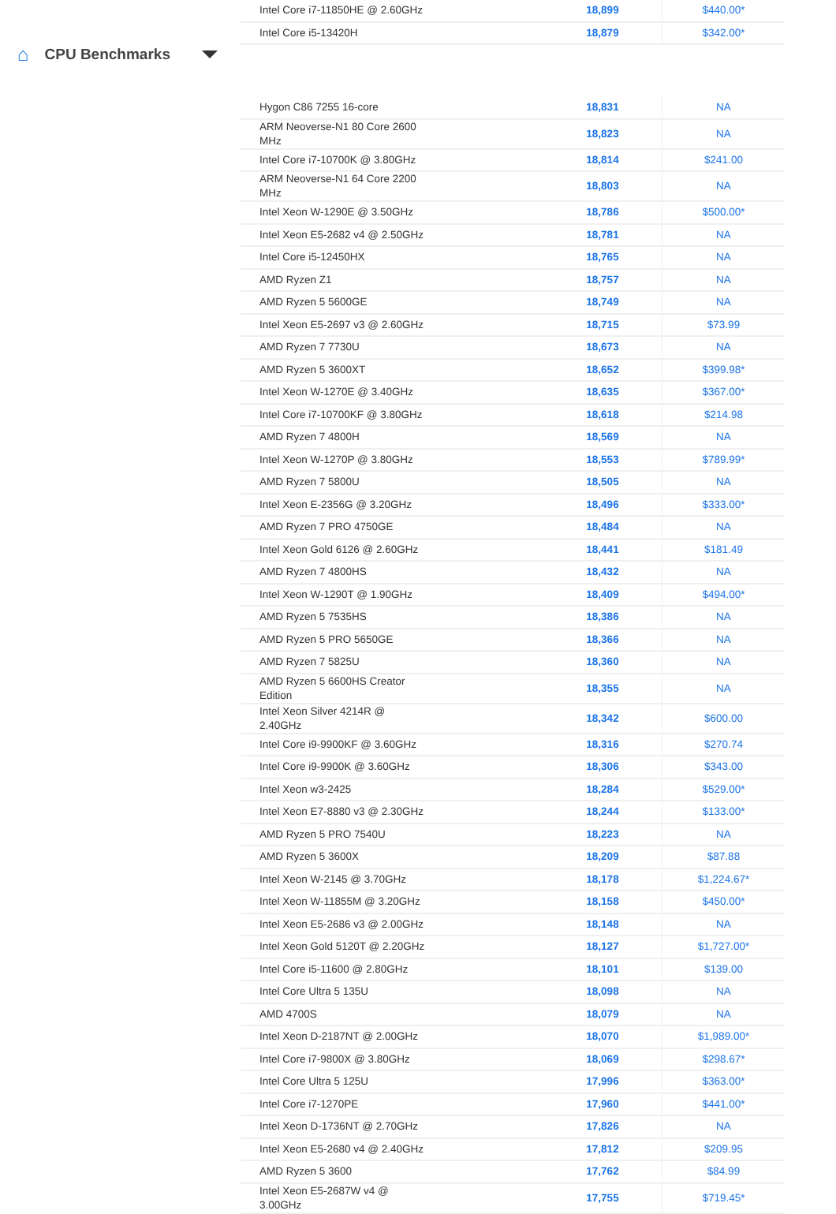⌂
CPU Benchmarks
| Intel Core i7-11850HE @ 2.60GHz | 18,899 | $440.00* |
| Intel Core i5-13420H | 18,879 | $342.00* |
| Hygon C86 7255 16-core | 18,831 | NA |
| ARM Neoverse-N1 80 Core 2600 MHz | 18,823 | NA |
| Intel Core i7-10700K @ 3.80GHz | 18,814 | $241.00 |
| ARM Neoverse-N1 64 Core 2200 MHz | 18,803 | NA |
| Intel Xeon W-1290E @ 3.50GHz | 18,786 | $500.00* |
| Intel Xeon E5-2682 v4 @ 2.50GHz | 18,781 | NA |
| Intel Core i5-12450HX | 18,765 | NA |
| AMD Ryzen Z1 | 18,757 | NA |
| AMD Ryzen 5 5600GE | 18,749 | NA |
| Intel Xeon E5-2697 v3 @ 2.60GHz | 18,715 | $73.99 |
| AMD Ryzen 7 7730U | 18,673 | NA |
| AMD Ryzen 5 3600XT | 18,652 | $399.98* |
| Intel Xeon W-1270E @ 3.40GHz | 18,635 | $367.00* |
| Intel Core i7-10700KF @ 3.80GHz | 18,618 | $214.98 |
| AMD Ryzen 7 4800H | 18,569 | NA |
| Intel Xeon W-1270P @ 3.80GHz | 18,553 | $789.99* |
| AMD Ryzen 7 5800U | 18,505 | NA |
| Intel Xeon E-2356G @ 3.20GHz | 18,496 | $333.00* |
| AMD Ryzen 7 PRO 4750GE | 18,484 | NA |
| Intel Xeon Gold 6126 @ 2.60GHz | 18,441 | $181.49 |
| AMD Ryzen 7 4800HS | 18,432 | NA |
| Intel Xeon W-1290T @ 1.90GHz | 18,409 | $494.00* |
| AMD Ryzen 5 7535HS | 18,386 | NA |
| AMD Ryzen 5 PRO 5650GE | 18,366 | NA |
| AMD Ryzen 7 5825U | 18,360 | NA |
| AMD Ryzen 5 6600HS Creator Edition | 18,355 | NA |
| Intel Xeon Silver 4214R @ 2.40GHz | 18,342 | $600.00 |
| Intel Core i9-9900KF @ 3.60GHz | 18,316 | $270.74 |
| Intel Core i9-9900K @ 3.60GHz | 18,306 | $343.00 |
| Intel Xeon w3-2425 | 18,284 | $529.00* |
| Intel Xeon E7-8880 v3 @ 2.30GHz | 18,244 | $133.00* |
| AMD Ryzen 5 PRO 7540U | 18,223 | NA |
| AMD Ryzen 5 3600X | 18,209 | $87.88 |
| Intel Xeon W-2145 @ 3.70GHz | 18,178 | $1,224.67* |
| Intel Xeon W-11855M @ 3.20GHz | 18,158 | $450.00* |
| Intel Xeon E5-2686 v3 @ 2.00GHz | 18,148 | NA |
| Intel Xeon Gold 5120T @ 2.20GHz | 18,127 | $1,727.00* |
| Intel Core i5-11600 @ 2.80GHz | 18,101 | $139.00 |
| Intel Core Ultra 5 135U | 18,098 | NA |
| AMD 4700S | 18,079 | NA |
| Intel Xeon D-2187NT @ 2.00GHz | 18,070 | $1,989.00* |
| Intel Core i7-9800X @ 3.80GHz | 18,069 | $298.67* |
| Intel Core Ultra 5 125U | 17,996 | $363.00* |
| Intel Core i7-1270PE | 17,960 | $441.00* |
| Intel Xeon D-1736NT @ 2.70GHz | 17,826 | NA |
| Intel Xeon E5-2680 v4 @ 2.40GHz | 17,812 | $209.95 |
| AMD Ryzen 5 3600 | 17,762 | $84.99 |
| Intel Xeon E5-2687W v4 @ 3.00GHz | 17,755 | $719.45* |